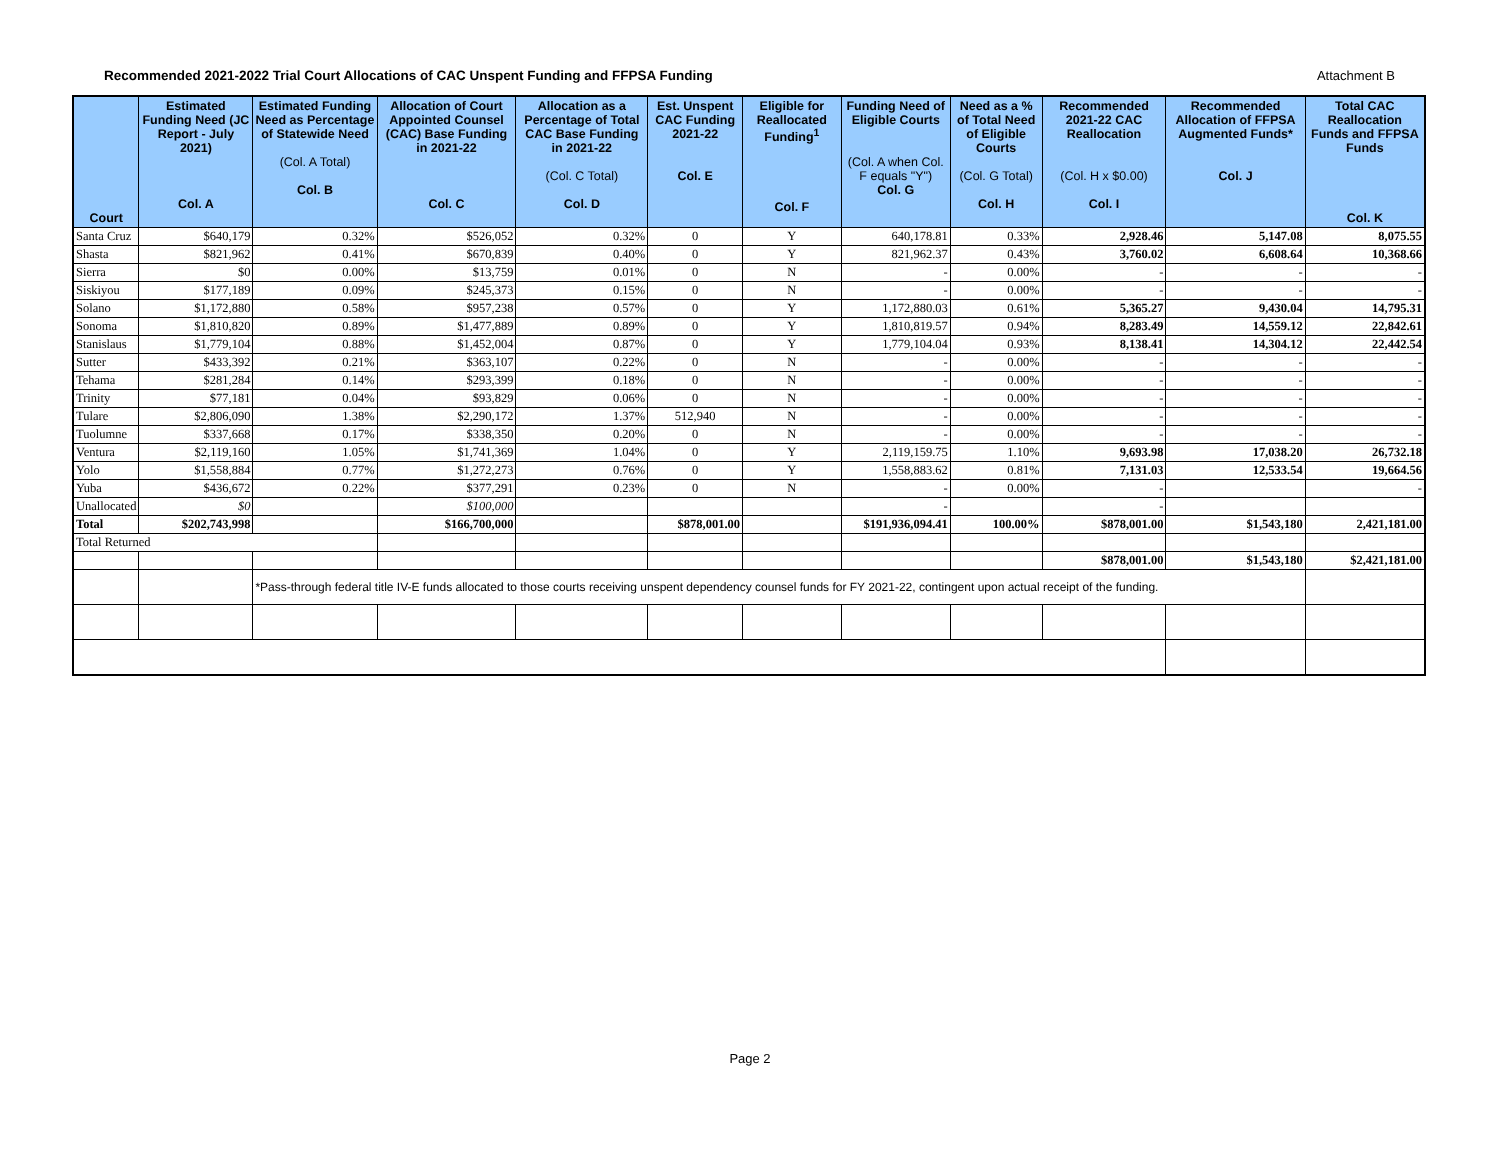Recommended 2021-2022 Trial Court Allocations of CAC Unspent Funding and FFPSA Funding Attachment B
| Court | Estimated Funding Need (JC Report - July 2021) Col. A | Estimated Funding Need as Percentage of Statewide Need (Col. A Total) Col. B | Allocation of Court Appointed Counsel (CAC) Base Funding in 2021-22 Col. C | Allocation as a Percentage of Total CAC Base Funding in 2021-22 (Col. C Total) Col. D | Est. Unspent CAC Funding 2021-22 Col. E | Eligible for Reallocated Funding<sup>1</sup> Col. F | Funding Need of Eligible Courts (Col. A when Col. F equals "Y") Col. G | Need as a % of Total Need of Eligible Courts (Col. G Total) Col. H | Recommended 2021-22 CAC Reallocation (Col. H x $0.00) Col. I | Recommended Allocation of FFPSA Augmented Funds* Col. J | Total CAC Reallocation Funds and FFPSA Funds Col. K |
| --- | --- | --- | --- | --- | --- | --- | --- | --- | --- | --- | --- |
| Santa Cruz | $640,179 | 0.32% | $526,052 | 0.32% | 0 | Y | 640,178.81 | 0.33% | 2,928.46 | 5,147.08 | 8,075.55 |
| Shasta | $821,962 | 0.41% | $670,839 | 0.40% | 0 | Y | 821,962.37 | 0.43% | 3,760.02 | 6,608.64 | 10,368.66 |
| Sierra | $0 | 0.00% | $13,759 | 0.01% | 0 | N | - | 0.00% | - | - | - |
| Siskiyou | $177,189 | 0.09% | $245,373 | 0.15% | 0 | N | - | 0.00% | - | - | - |
| Solano | $1,172,880 | 0.58% | $957,238 | 0.57% | 0 | Y | 1,172,880.03 | 0.61% | 5,365.27 | 9,430.04 | 14,795.31 |
| Sonoma | $1,810,820 | 0.89% | $1,477,889 | 0.89% | 0 | Y | 1,810,819.57 | 0.94% | 8,283.49 | 14,559.12 | 22,842.61 |
| Stanislaus | $1,779,104 | 0.88% | $1,452,004 | 0.87% | 0 | Y | 1,779,104.04 | 0.93% | 8,138.41 | 14,304.12 | 22,442.54 |
| Sutter | $433,392 | 0.21% | $363,107 | 0.22% | 0 | N | - | 0.00% | - | - | - |
| Tehama | $281,284 | 0.14% | $293,399 | 0.18% | 0 | N | - | 0.00% | - | - | - |
| Trinity | $77,181 | 0.04% | $93,829 | 0.06% | 0 | N | - | 0.00% | - | - | - |
| Tulare | $2,806,090 | 1.38% | $2,290,172 | 1.37% | 512,940 | N | - | 0.00% | - | - | - |
| Tuolumne | $337,668 | 0.17% | $338,350 | 0.20% | 0 | N | - | 0.00% | - | - | - |
| Ventura | $2,119,160 | 1.05% | $1,741,369 | 1.04% | 0 | Y | 2,119,159.75 | 1.10% | 9,693.98 | 17,038.20 | 26,732.18 |
| Yolo | $1,558,884 | 0.77% | $1,272,273 | 0.76% | 0 | Y | 1,558,883.62 | 0.81% | 7,131.03 | 12,533.54 | 19,664.56 |
| Yuba | $436,672 | 0.22% | $377,291 | 0.23% | 0 | N | - | 0.00% | - | | - |
| Unallocated | $0 | | $100,000 | | | | - | | - | | |
| Total | $202,743,998 | | $166,700,000 | | $878,001.00 | | $191,936,094.41 | 100.00% | $878,001.00 | $1,543,180 | 2,421,181.00 |
| Total Returned | | | | | | | | | | | |
| | | | | | | | | | $878,001.00 | $1,543,180 | $2,421,181.00 |
| | | *Pass-through federal title IV-E funds allocated to those courts receiving unspent dependency counsel funds for FY 2021-22, contingent upon actual receipt of the funding. | | | | | | | | | |
Page 2